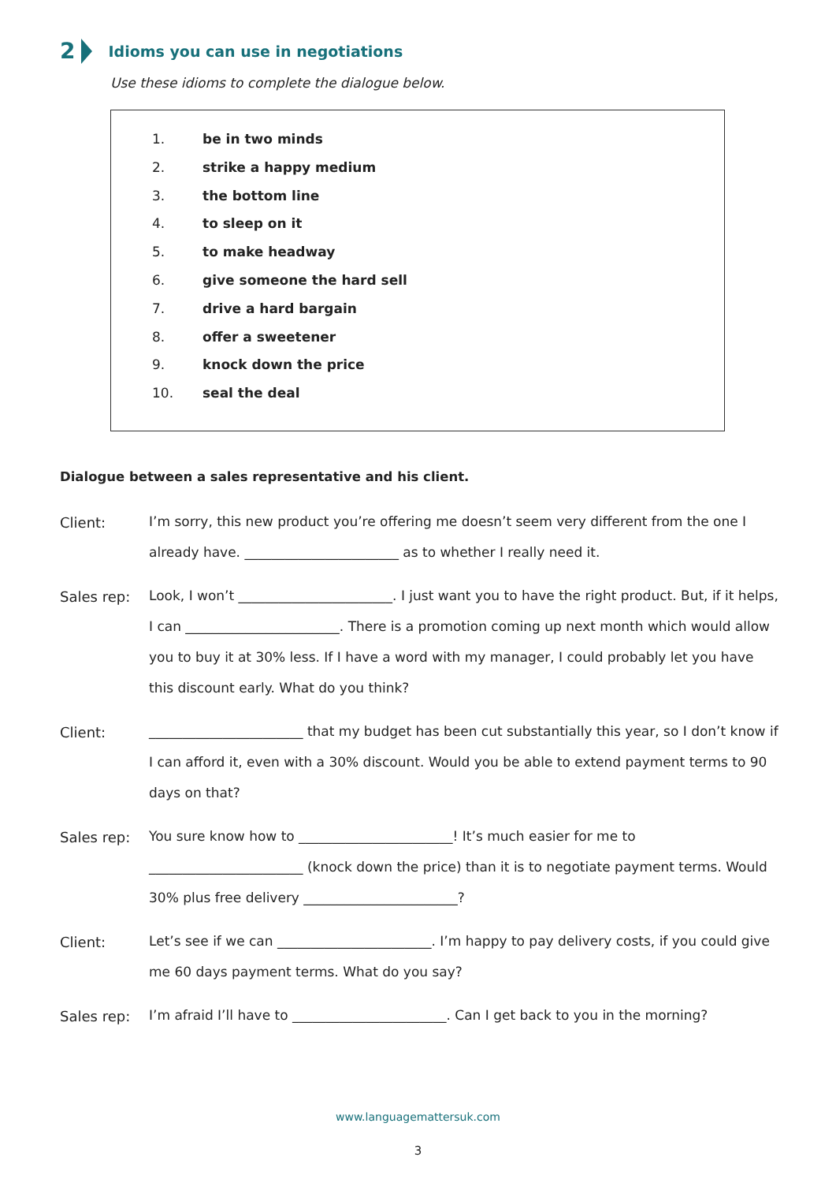2 Idioms you can use in negotiations
Use these idioms to complete the dialogue below.
1. be in two minds
2. strike a happy medium
3. the bottom line
4. to sleep on it
5. to make headway
6. give someone the hard sell
7. drive a hard bargain
8. offer a sweetener
9. knock down the price
10. seal the deal
Dialogue between a sales representative and his client.
Client:
I’m sorry, this new product you’re offering me doesn’t seem very different from the one I already have. _______________________ as to whether I really need it.
Sales rep:
Look, I won’t _______________________. I just want you to have the right product. But, if it helps, I can _______________________. There is a promotion coming up next month which would allow you to buy it at 30% less. If I have a word with my manager, I could probably let you have this discount early. What do you think?
Client:
_______________________ that my budget has been cut substantially this year, so I don’t know if I can afford it, even with a 30% discount. Would you be able to extend payment terms to 90 days on that?
Sales rep:
You sure know how to _______________________! It’s much easier for me to _______________________ (knock down the price) than it is to negotiate payment terms. Would 30% plus free delivery _______________________?
Client:
Let’s see if we can _______________________. I’m happy to pay delivery costs, if you could give me 60 days payment terms. What do you say?
Sales rep:
I’m afraid I’ll have to _______________________. Can I get back to you in the morning?
www.languagemattersuk.com
3